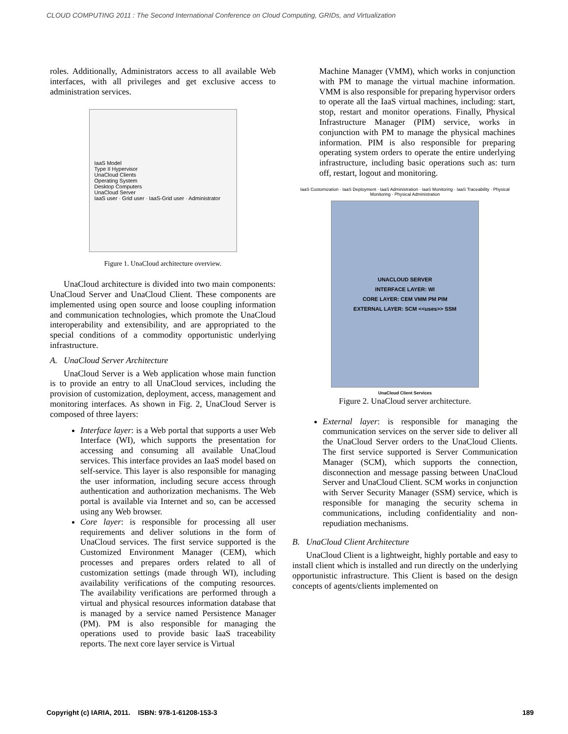CLOUD COMPUTING 2011 : The Second International Conference on Cloud Computing, GRIDs, and Virtualization
roles. Additionally, Administrators access to all available Web interfaces, with all privileges and get exclusive access to administration services.
IaaS Model
Type II Hypervisor
UnaCloud Clients
Operating System
Desktop Computers
UnaCloud Server
IaaS user · Grid user · IaaS-Grid user · Administrator
Figure 1. UnaCloud architecture overview.
UnaCloud architecture is divided into two main components: UnaCloud Server and UnaCloud Client. These components are implemented using open source and loose coupling information and communication technologies, which promote the UnaCloud interoperability and extensibility, and are appropriated to the special conditions of a commodity opportunistic underlying infrastructure.
A. UnaCloud Server Architecture
UnaCloud Server is a Web application whose main function is to provide an entry to all UnaCloud services, including the provision of customization, deployment, access, management and monitoring interfaces. As shown in Fig. 2, UnaCloud Server is composed of three layers:
Interface layer: is a Web portal that supports a user Web Interface (WI), which supports the presentation for accessing and consuming all available UnaCloud services. This interface provides an IaaS model based on self-service. This layer is also responsible for managing the user information, including secure access through authentication and authorization mechanisms. The Web portal is available via Internet and so, can be accessed using any Web browser.
Core layer: is responsible for processing all user requirements and deliver solutions in the form of UnaCloud services. The first service supported is the Customized Environment Manager (CEM), which processes and prepares orders related to all of customization settings (made through WI), including availability verifications of the computing resources. The availability verifications are performed through a virtual and physical resources information database that is managed by a service named Persistence Manager (PM). PM is also responsible for managing the operations used to provide basic IaaS traceability reports. The next core layer service is Virtual
Machine Manager (VMM), which works in conjunction with PM to manage the virtual machine information. VMM is also responsible for preparing hypervisor orders to operate all the IaaS virtual machines, including: start, stop, restart and monitor operations. Finally, Physical Infrastructure Manager (PIM) service, works in conjunction with PM to manage the physical machines information. PIM is also responsible for preparing operating system orders to operate the entire underlying infrastructure, including basic operations such as: turn off, restart, logout and monitoring.
IaaS Customization · IaaS Deployment · IaaS Administration · IaaS Monitoring · IaaS Traceability · Physical Monitoring · Physical Administration
UNACLOUD SERVER
INTERFACE LAYER: WI
CORE LAYER: CEM VMM PM PIM
EXTERNAL LAYER: SCM <<uses>> SSM
UnaCloud Client Services
Figure 2. UnaCloud server architecture.
External layer: is responsible for managing the communication services on the server side to deliver all the UnaCloud Server orders to the UnaCloud Clients. The first service supported is Server Communication Manager (SCM), which supports the connection, disconnection and message passing between UnaCloud Server and UnaCloud Client. SCM works in conjunction with Server Security Manager (SSM) service, which is responsible for managing the security schema in communications, including confidentiality and non-repudiation mechanisms.
B. UnaCloud Client Architecture
UnaCloud Client is a lightweight, highly portable and easy to install client which is installed and run directly on the underlying opportunistic infrastructure. This Client is based on the design concepts of agents/clients implemented on
Copyright (c) IARIA, 2011. ISBN: 978-1-61208-153-3 189